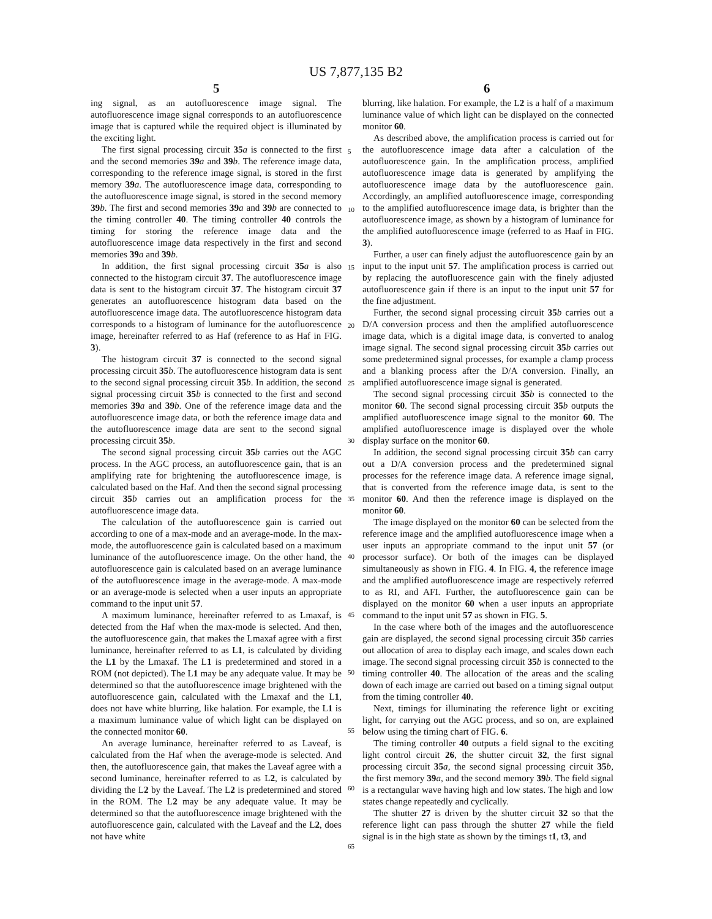US 7,877,135 B2
5 6
ing signal, as an autofluorescence image signal. The autofluorescence image signal corresponds to an autofluorescence image that is captured while the required object is illuminated by the exciting light.
The first signal processing circuit 35 a is connected to the first and the second memories 39 a and 39 b. The reference image data, corresponding to the reference image signal, is stored in the first memory 39 a. The autofluorescence image data, corresponding to the autofluorescence image signal, is stored in the second memory 39 b. The first and second memories 39 a and 39 b are connected to the timing controller 40. The timing controller 40 controls the timing for storing the reference image data and the autofluorescence image data respectively in the first and second memories 39 a and 39 b.
In addition, the first signal processing circuit 35 a is also connected to the histogram circuit 37. The autofluorescence image data is sent to the histogram circuit 37. The histogram circuit 37 generates an autofluorescence histogram data based on the autofluorescence image data. The autofluorescence histogram data corresponds to a histogram of luminance for the autofluorescence image, hereinafter referred to as Haf (reference to as Haf in FIG. 3).
The histogram circuit 37 is connected to the second signal processing circuit 35 b. The autofluorescence histogram data is sent to the second signal processing circuit 35 b. In addition, the second signal processing circuit 35 b is connected to the first and second memories 39 a and 39 b. One of the reference image data and the autofluorescence image data, or both the reference image data and the autofluorescence image data are sent to the second signal processing circuit 35 b.
The second signal processing circuit 35 b carries out the AGC process. In the AGC process, an autofluorescence gain, that is an amplifying rate for brightening the autofluorescence image, is calculated based on the Haf. And then the second signal processing circuit 35 b carries out an amplification process for the autofluorescence image data.
The calculation of the autofluorescence gain is carried out according to one of a max-mode and an average-mode. In the max-mode, the autofluorescence gain is calculated based on a maximum luminance of the autofluorescence image. On the other hand, the autofluorescence gain is calculated based on an average luminance of the autofluorescence image in the average-mode. A max-mode or an average-mode is selected when a user inputs an appropriate command to the input unit 57.
A maximum luminance, hereinafter referred to as Lmaxaf, is detected from the Haf when the max-mode is selected. And then, the autofluorescence gain, that makes the Lmaxaf agree with a first luminance, hereinafter referred to as L1, is calculated by dividing the L1 by the Lmaxaf. The L1 is predetermined and stored in a ROM (not depicted). The L1 may be any adequate value. It may be determined so that the autofluorescence image brightened with the autofluorescence gain, calculated with the Lmaxaf and the L1, does not have white blurring, like halation. For example, the L1 is a maximum luminance value of which light can be displayed on the connected monitor 60.
An average luminance, hereinafter referred to as Laveaf, is calculated from the Haf when the average-mode is selected. And then, the autofluorescence gain, that makes the Laveaf agree with a second luminance, hereinafter referred to as L2, is calculated by dividing the L2 by the Laveaf. The L2 is predetermined and stored in the ROM. The L2 may be any adequate value. It may be determined so that the autofluorescence image brightened with the autofluorescence gain, calculated with the Laveaf and the L2, does not have white
blurring, like halation. For example, the L2 is a half of a maximum luminance value of which light can be displayed on the connected monitor 60.
As described above, the amplification process is carried out for the autofluorescence image data after a calculation of the autofluorescence gain. In the amplification process, amplified autofluorescence image data is generated by amplifying the autofluorescence image data by the autofluorescence gain. Accordingly, an amplified autofluorescence image, corresponding to the amplified autofluorescence image data, is brighter than the autofluorescence image, as shown by a histogram of luminance for the amplified autofluorescence image (referred to as Haaf in FIG. 3).
Further, a user can finely adjust the autofluorescence gain by an input to the input unit 57. The amplification process is carried out by replacing the autofluorescence gain with the finely adjusted autofluorescence gain if there is an input to the input unit 57 for the fine adjustment.
Further, the second signal processing circuit 35 b carries out a D/A conversion process and then the amplified autofluorescence image data, which is a digital image data, is converted to analog image signal. The second signal processing circuit 35 b carries out some predetermined signal processes, for example a clamp process and a blanking process after the D/A conversion. Finally, an amplified autofluorescence image signal is generated.
The second signal processing circuit 35 b is connected to the monitor 60. The second signal processing circuit 35 b outputs the amplified autofluorescence image signal to the monitor 60. The amplified autofluorescence image is displayed over the whole display surface on the monitor 60.
In addition, the second signal processing circuit 35 b can carry out a D/A conversion process and the predetermined signal processes for the reference image data. A reference image signal, that is converted from the reference image data, is sent to the monitor 60. And then the reference image is displayed on the monitor 60.
The image displayed on the monitor 60 can be selected from the reference image and the amplified autofluorescence image when a user inputs an appropriate command to the input unit 57 (or processor surface). Or both of the images can be displayed simultaneously as shown in FIG. 4. In FIG. 4, the reference image and the amplified autofluorescence image are respectively referred to as RI, and AFI. Further, the autofluorescence gain can be displayed on the monitor 60 when a user inputs an appropriate command to the input unit 57 as shown in FIG. 5.
In the case where both of the images and the autofluorescence gain are displayed, the second signal processing circuit 35 b carries out allocation of area to display each image, and scales down each image. The second signal processing circuit 35 b is connected to the timing controller 40. The allocation of the areas and the scaling down of each image are carried out based on a timing signal output from the timing controller 40.
Next, timings for illuminating the reference light or exciting light, for carrying out the AGC process, and so on, are explained below using the timing chart of FIG. 6.
The timing controller 40 outputs a field signal to the exciting light control circuit 26, the shutter circuit 32, the first signal processing circuit 35 a, the second signal processing circuit 35 b, the first memory 39 a, and the second memory 39 b. The field signal is a rectangular wave having high and low states. The high and low states change repeatedly and cyclically.
The shutter 27 is driven by the shutter circuit 32 so that the reference light can pass through the shutter 27 while the field signal is in the high state as shown by the timings t1, t3, and
5
10
15
20
25
30
35
40
45
50
55
60
65